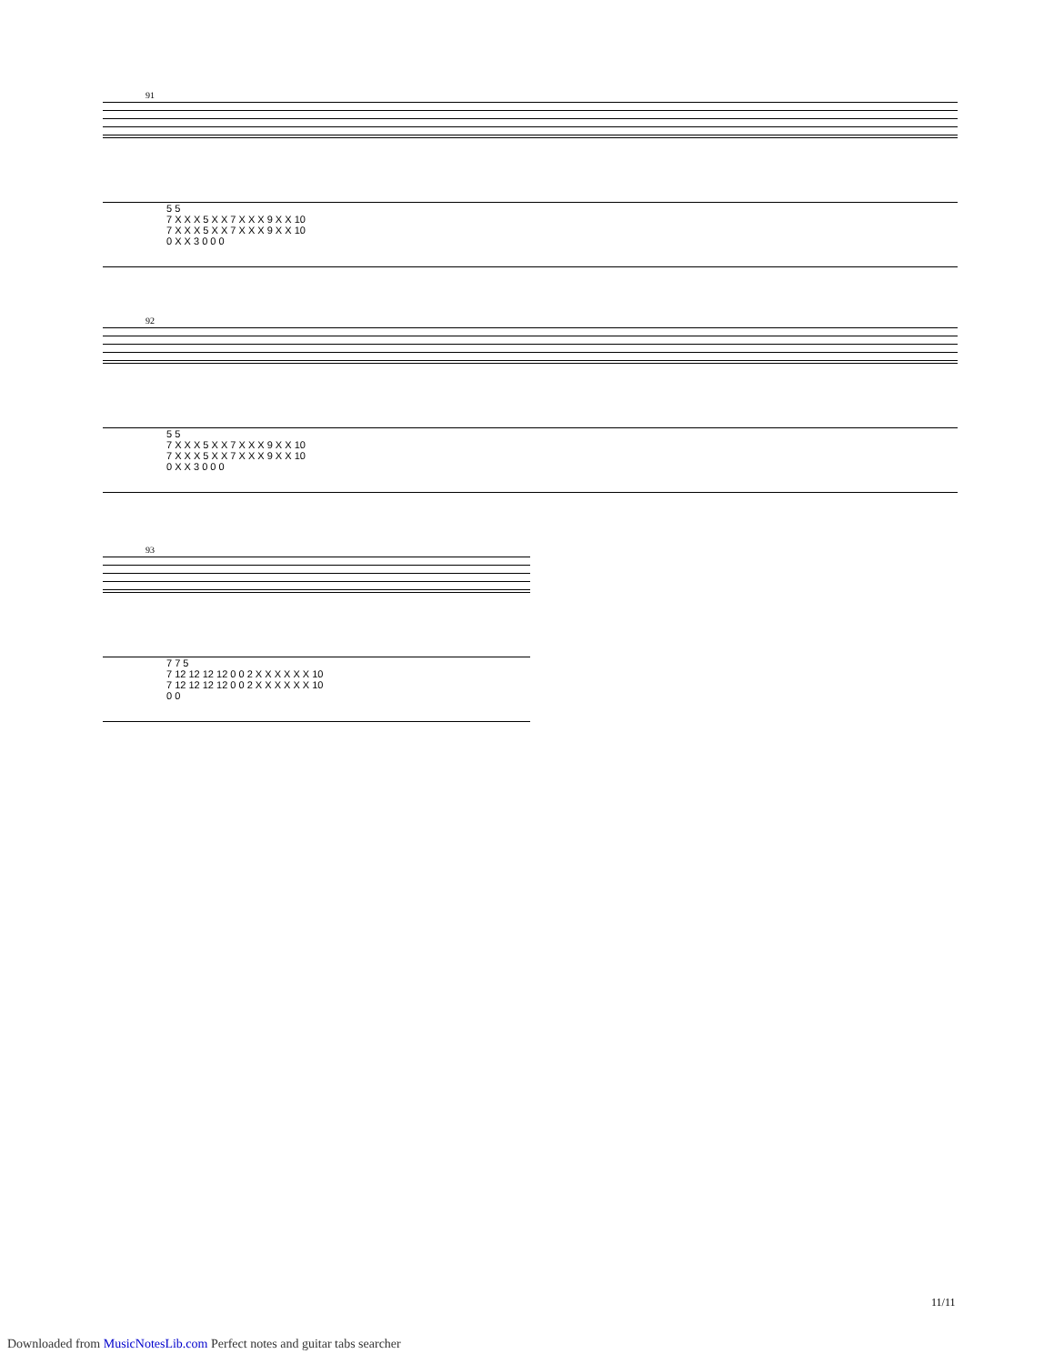91
5 5
7 X X X 5 X X 7 X X X 9 X X 10
7 X X X 5 X X 7 X X X 9 X X 10
0 X X 3 0 0 0
92
5 5
7 X X X 5 X X 7 X X X 9 X X 10
7 X X X 5 X X 7 X X X 9 X X 10
0 X X 3 0 0 0
93
7 7 5
7 12 12 12 12 0 0 2 X X X X X X 10
7 12 12 12 12 0 0 2 X X X X X X 10
0 0
11/11
Downloaded from MusicNotesLib.com Perfect notes and guitar tabs searcher